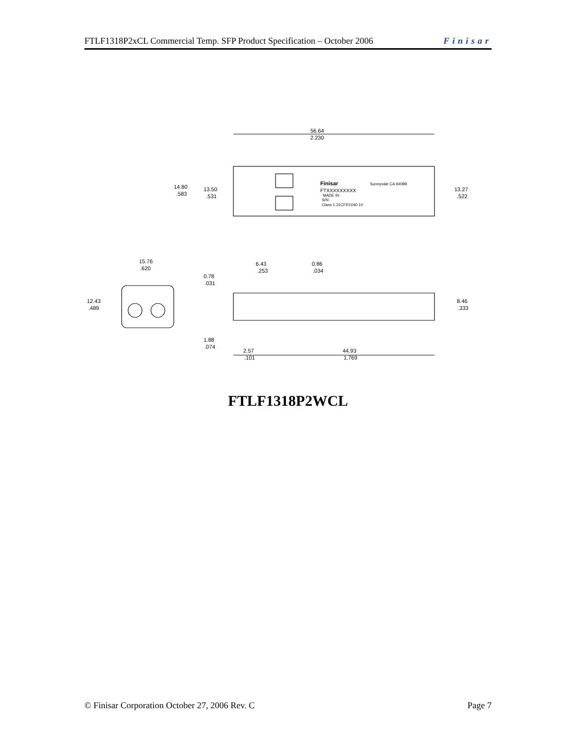FTLF1318P2xCL Commercial Temp. SFP Product Specification – October 2006 Finisar
56.64
2.230
Finisar
Sunnyvale CA 94089
FTXXXXXXXXX
MADE IN
S/N:
Class 1 21CFR1040.10
14.80
.583
13.50
.531
13.27
.522
15.76
.620
12.43
.489
6.43
.253
0.86
.034
0.78
.031
8.46
.333
1.88
.074
2.57
.101
44.93
1.769
FTLF1318P2WCL
© Finisar Corporation October 27, 2006 Rev. C Page 7